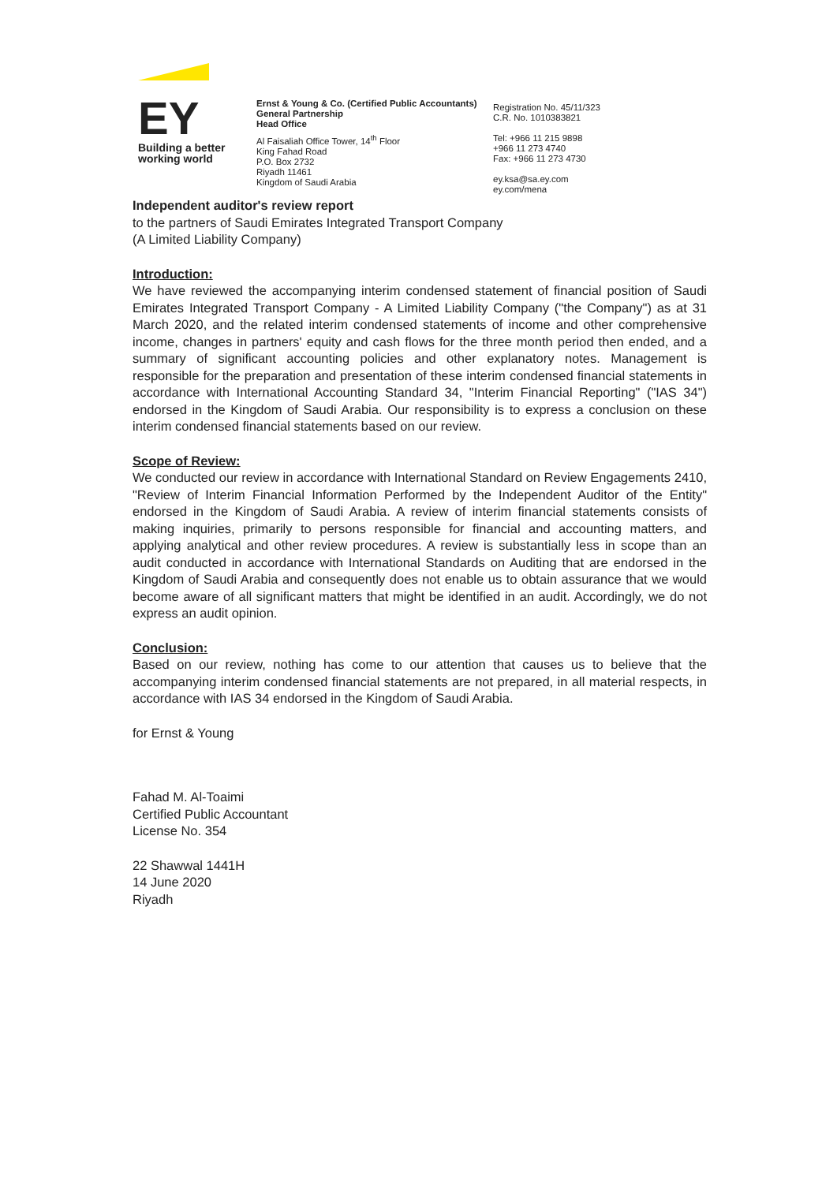EY
Building a better
working world
Ernst & Young & Co. (Certified Public Accountants)
General Partnership
Head Office
Al Faisaliah Office Tower, 14<sup>th</sup> Floor
King Fahad Road
P.O. Box 2732
Riyadh 11461
Kingdom of Saudi Arabia
Registration No. 45/11/323
C.R. No. 1010383821
Tel: +966 11 215 9898
+966 11 273 4740
Fax: +966 11 273 4730
ey.ksa@sa.ey.com
ey.com/mena
Independent auditor's review report
to the partners of Saudi Emirates Integrated Transport Company
(A Limited Liability Company)
Introduction:
We have reviewed the accompanying interim condensed statement of financial position of Saudi Emirates Integrated Transport Company - A Limited Liability Company ("the Company") as at 31 March 2020, and the related interim condensed statements of income and other comprehensive income, changes in partners' equity and cash flows for the three month period then ended, and a summary of significant accounting policies and other explanatory notes. Management is responsible for the preparation and presentation of these interim condensed financial statements in accordance with International Accounting Standard 34, "Interim Financial Reporting" ("IAS 34") endorsed in the Kingdom of Saudi Arabia. Our responsibility is to express a conclusion on these interim condensed financial statements based on our review.
Scope of Review:
We conducted our review in accordance with International Standard on Review Engagements 2410, "Review of Interim Financial Information Performed by the Independent Auditor of the Entity" endorsed in the Kingdom of Saudi Arabia. A review of interim financial statements consists of making inquiries, primarily to persons responsible for financial and accounting matters, and applying analytical and other review procedures. A review is substantially less in scope than an audit conducted in accordance with International Standards on Auditing that are endorsed in the Kingdom of Saudi Arabia and consequently does not enable us to obtain assurance that we would become aware of all significant matters that might be identified in an audit. Accordingly, we do not express an audit opinion.
Conclusion:
Based on our review, nothing has come to our attention that causes us to believe that the accompanying interim condensed financial statements are not prepared, in all material respects, in accordance with IAS 34 endorsed in the Kingdom of Saudi Arabia.
for Ernst & Young
Fahad M. Al-Toaimi
Certified Public Accountant
License No. 354
22 Shawwal 1441H
14 June 2020
Riyadh